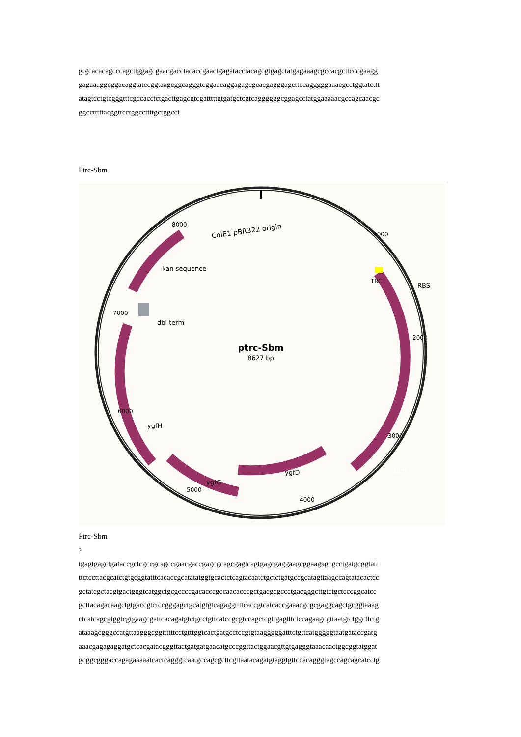gtgcacacagcccagcttggagcgaacgacctacaccgaactgagatacctacagcgtgagctatgagaaagcgccacgcttcccgaagg
gagaaaggcggacaggtatccggtaagcggcagggtcggaacaggagagcgcacgagggagcttccagggggaaacgcctggtatcttt
atagtcctgtcgggtttcgccacctctgacttgagcgtcgatttttgtgatgctcgtcaggggggcggagcctatggaaaaacgccagcaacgc
ggcctttttacggttcctggccttttgctggcct
Ptrc-Sbm
ColE1 pBR322 origin
ptrc-Sbm
8627 bp
RBS
TRC
sbm
ygfH
kan sequence
dbl term
ygfD
ygfG
1000
2000
3000
4000
5000
6000
7000
8000
Ptrc-Sbm
>
tgagtgagctgataccgctcgccgcagccgaacgaccgagcgcagcgagtcagtgagcgaggaagcggaagagcgcctgatgcggtatt
ttctccttacgcatctgtgcggtatttcacaccgcatatatggtgcactctcagtacaatctgctctgatgccgcatagttaagccagtatacactcc
gctatcgctacgtgactgggtcatggctgcgccccgacacccgccaacacccgctgacgcgccctgacgggcttgtctgctcccggcatcc
gcttacagacaagctgtgaccgtctccgggagctgcatgtgtcagaggttttcaccgtcatcaccgaaacgcgcgaggcagctgcggtaaag
ctcatcagcgtggtcgtgaagcgattcacagatgtctgcctgttcatccgcgtccagctcgttgagtttctccagaagcgttaatgtctggcttctg
ataaagcgggccatgttaagggcggttttttcctgtttggtcactgatgcctccgtgtaagggggatttctgttcatgggggtaatgataccgatg
aaacgagagaggatgctcacgatacgggttactgatgatgaacatgcccggttactggaacgttgtgagggtaaacaactggcggtatggat
gcggcgggaccagagaaaaatcactcagggtcaatgccagcgcttcgttaatacagatgtaggtgttccacagggtagccagcagcatcctg